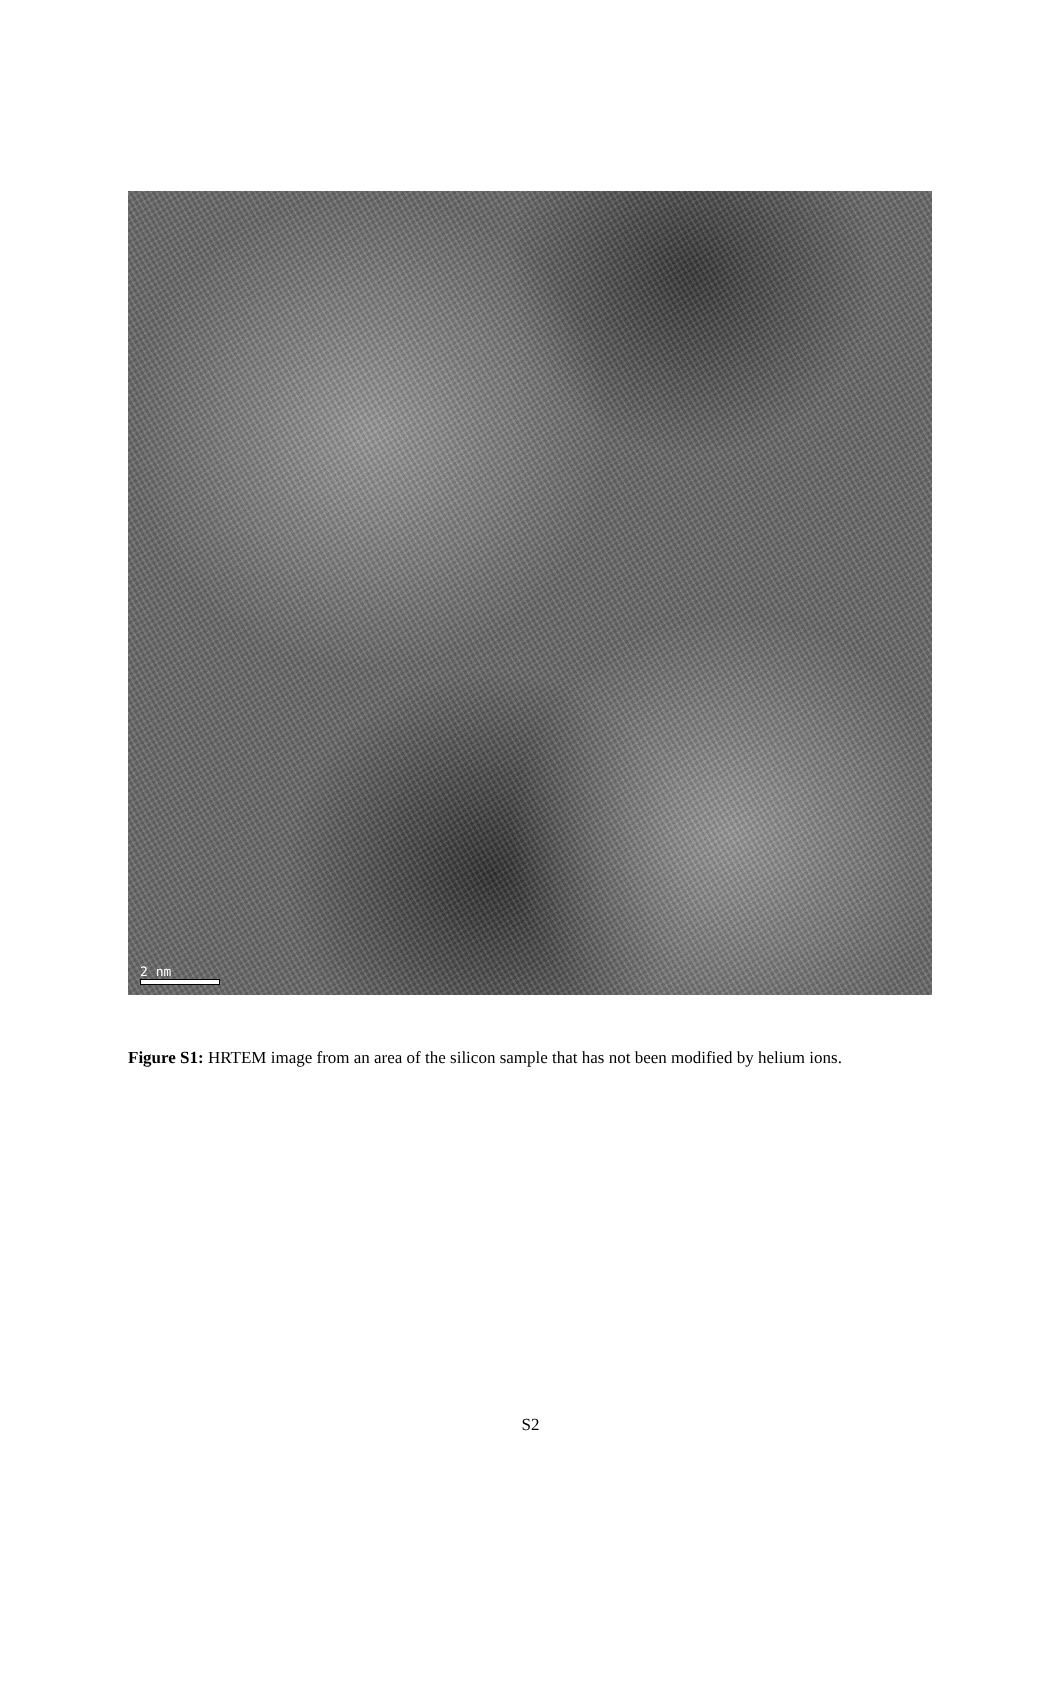2 nm
Figure S1: HRTEM image from an area of the silicon sample that has not been modified by helium ions.
S2